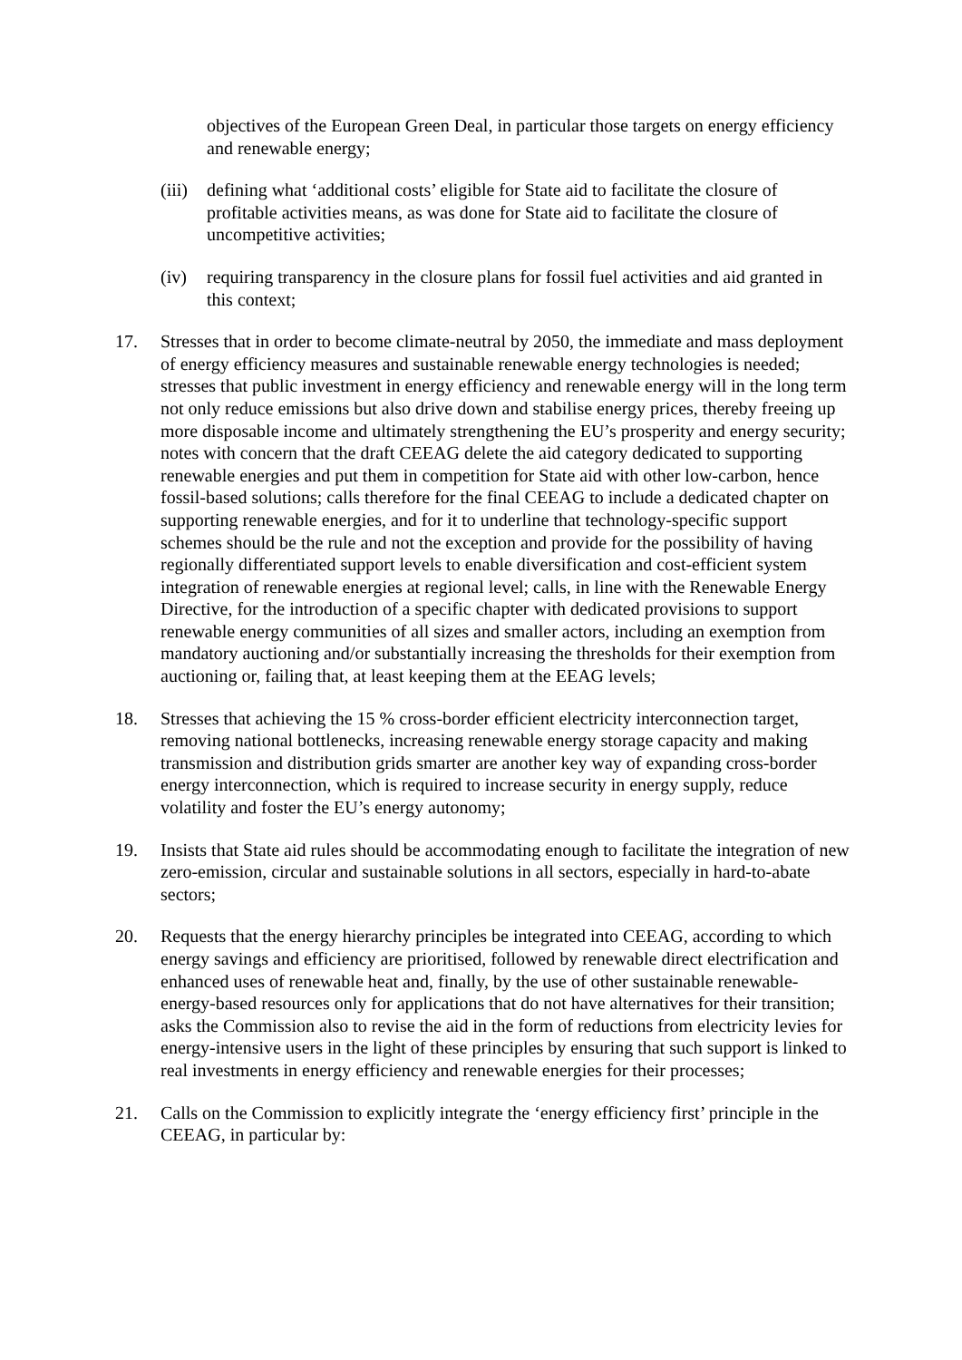objectives of the European Green Deal, in particular those targets on energy efficiency and renewable energy;
(iii)
defining what ‘additional costs’ eligible for State aid to facilitate the closure of profitable activities means, as was done for State aid to facilitate the closure of uncompetitive activities;
(iv) requiring transparency in the closure plans for fossil fuel activities and aid granted in this context;
17. Stresses that in order to become climate-neutral by 2050, the immediate and mass deployment of energy efficiency measures and sustainable renewable energy technologies is needed; stresses that public investment in energy efficiency and renewable energy will in the long term not only reduce emissions but also drive down and stabilise energy prices, thereby freeing up more disposable income and ultimately strengthening the EU’s prosperity and energy security; notes with concern that the draft CEEAG delete the aid category dedicated to supporting renewable energies and put them in competition for State aid with other low-carbon, hence fossil-based solutions; calls therefore for the final CEEAG to include a dedicated chapter on supporting renewable energies, and for it to underline that technology-specific support schemes should be the rule and not the exception and provide for the possibility of having regionally differentiated support levels to enable diversification and cost-efficient system integration of renewable energies at regional level; calls, in line with the Renewable Energy Directive, for the introduction of a specific chapter with dedicated provisions to support renewable energy communities of all sizes and smaller actors, including an exemption from mandatory auctioning and/or substantially increasing the thresholds for their exemption from auctioning or, failing that, at least keeping them at the EEAG levels;
18. Stresses that achieving the 15 % cross-border efficient electricity interconnection target, removing national bottlenecks, increasing renewable energy storage capacity and making transmission and distribution grids smarter are another key way of expanding cross-border energy interconnection, which is required to increase security in energy supply, reduce volatility and foster the EU’s energy autonomy;
19. Insists that State aid rules should be accommodating enough to facilitate the integration of new zero-emission, circular and sustainable solutions in all sectors, especially in hard-to-abate sectors;
20. Requests that the energy hierarchy principles be integrated into CEEAG, according to which energy savings and efficiency are prioritised, followed by renewable direct electrification and enhanced uses of renewable heat and, finally, by the use of other sustainable renewable-energy-based resources only for applications that do not have alternatives for their transition; asks the Commission also to revise the aid in the form of reductions from electricity levies for energy-intensive users in the light of these principles by ensuring that such support is linked to real investments in energy efficiency and renewable energies for their processes;
21. Calls on the Commission to explicitly integrate the ‘energy efficiency first’ principle in the CEEAG, in particular by: